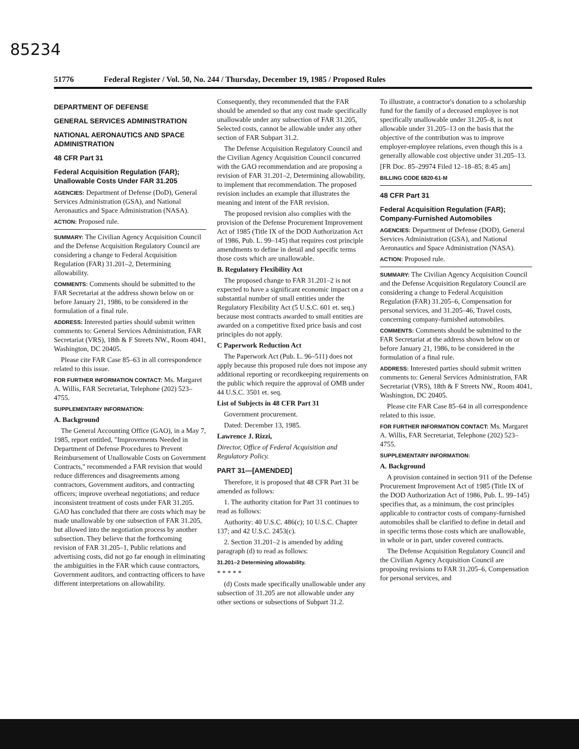85234
51776 Federal Register / Vol. 50, No. 244 / Thursday, December 19, 1985 / Proposed Rules
DEPARTMENT OF DEFENSE
GENERAL SERVICES ADMINISTRATION
NATIONAL AERONAUTICS AND SPACE ADMINISTRATION
48 CFR Part 31
Federal Acquisition Regulation (FAR); Unallowable Costs Under FAR 31.205
AGENCIES: Department of Defense (DoD), General Services Administration (GSA), and National Aeronautics and Space Administration (NASA).
ACTION: Proposed rule.
SUMMARY: The Civilian Agency Acquisition Council and the Defense Acquisition Regulatory Council are considering a change to Federal Acquisition Regulation (FAR) 31.201–2, Determining allowability.
COMMENTS: Comments should be submitted to the FAR Secretariat at the address shown below on or before January 21, 1986, to be considered in the formulation of a final rule.
ADDRESS: Interested parties should submit written comments to: General Services Administration, FAR Secretariat (VRS), 18th & F Streets NW., Room 4041, Washington, DC 20405.
Please cite FAR Case 85–63 in all correspondence related to this issue.
FOR FURTHER INFORMATION CONTACT: Ms. Margaret A. Willis, FAR Secretariat, Telephone (202) 523–4755.
SUPPLEMENTARY INFORMATION:
A. Background
The General Accounting Office (GAO), in a May 7, 1985, report entitled, "Improvements Needed in Department of Defense Procedures to Prevent Reimbursement of Unallowable Costs on Government Contracts," recommended a FAR revision that would reduce differences and disagreements among contractors, Government auditors, and contracting officers; improve overhead negotiations; and reduce inconsistent treatment of costs under FAR 31.205. GAO has concluded that there are costs which may be made unallowable by one subsection of FAR 31.205, but allowed into the negotiation process by another subsection. They believe that the forthcoming revision of FAR 31.205–1, Public relations and advertising costs, did not go far enough in eliminating the ambiguities in the FAR which cause contractors, Government auditors, and contracting officers to have different interpretations on allowability.
Consequently, they recommended that the FAR should be amended so that any cost made specifically unallowable under any subsection of FAR 31.205, Selected costs, cannot be allowable under any other section of FAR Subpart 31.2.
The Defense Acquisition Regulatory Council and the Civilian Agency Acquisition Council concurred with the GAO recommendation and are proposing a revision of FAR 31.201–2, Determining allowability, to implement that recommendation. The proposed revision includes an example that illustrates the meaning and intent of the FAR revision.
The proposed revision also complies with the provision of the Defense Procurement Improvement Act of 1985 (Title IX of the DOD Authorization Act of 1986, Pub. L. 99–145) that requires cost principle amendments to define in detail and specific terms those costs which are unallowable.
B. Regulatory Flexibility Act
The proposed change to FAR 31.201–2 is not expected to have a significant economic impact on a substantial number of small entities under the Regulatory Flexibility Act (5 U.S.C. 601 et. seq.) because most contracts awarded to small entities are awarded on a competitive fixed price basis and cost principles do not apply.
C Paperwork Reduction Act
The Paperwork Act (Pub. L. 96–511) does not apply because this proposed rule does not impose any additional reporting or recordkeeping requirements on the public which require the approval of OMB under 44 U.S.C. 3501 et. seq.
List of Subjects in 48 CFR Part 31
Government procurement.
Dated: December 13, 1985.
Lawrence J. Rizzi,
Director, Office of Federal Acquisition and Regulatory Policy.
PART 31—[AMENDED]
Therefore, it is proposed that 48 CFR Part 31 be amended as follows:
1. The authority citation for Part 31 continues to read as follows:
Authority: 40 U.S.C. 486(c); 10 U.S.C. Chapter 137; and 42 U.S.C. 2453(c).
2. Section 31.201–2 is amended by adding paragraph (d) to read as follows:
31.201–2 Determining allowability.
* * * * *
(d) Costs made specifically unallowable under any subsection of 31.205 are not allowable under any other sections or subsections of Subpart 31.2.
To illustrate, a contractor's donation to a scholarship fund for the family of a deceased employee is not specifically unallowable under 31.205–8, is not allowable under 31.205–13 on the basis that the objective of the contribution was to improve employer-employee relations, even though this is a generally allowable cost objective under 31.205–13.
[FR Doc. 85–29974 Filed 12–18–85; 8:45 am]
BILLING CODE 6820-61-M
48 CFR Part 31
Federal Acquisition Regulation (FAR); Company-Furnished Automobiles
AGENCIES: Department of Defense (DOD), General Services Administration (GSA), and National Aeronautics and Space Administration (NASA).
ACTION: Proposed rule.
SUMMARY: The Civilian Agency Acquisition Council and the Defense Acquisition Regulatory Council are considering a change to Federal Acquisition Regulation (FAR) 31.205–6, Compensation for personal services, and 31.205–46, Travel costs, concerning company-furnished automobiles.
COMMENTS: Comments should be submitted to the FAR Secretariat at the address shown below on or before January 21, 1986, to be considered in the formulation of a final rule.
ADDRESS: Interested parties should submit written comments to: General Services Administration, FAR Secretariat (VRS), 18th & F Streets NW., Room 4041, Washington, DC 20405.
Please cite FAR Case 85–64 in all correspondence related to this issue.
FOR FURTHER INFORMATION CONTACT: Ms. Margaret A. Willis, FAR Secretariat, Telephone (202) 523–4755.
SUPPLEMENTARY INFORMATION:
A. Background
A provision contained in section 911 of the Defense Procurement Improvement Act of 1985 (Title IX of the DOD Authorization Act of 1986, Pub. L. 99–145) specifies that, as a minimum, the cost principles applicable to contractor costs of company-furnished automobiles shall be clarified to define in detail and in specific terms those costs which are unallowable, in whole or in part, under covered contracts.
The Defense Acquisition Regulatory Council and the Civilian Agency Acquisition Council are proposing revisions to FAR 31.205–6, Compensation for personal services, and